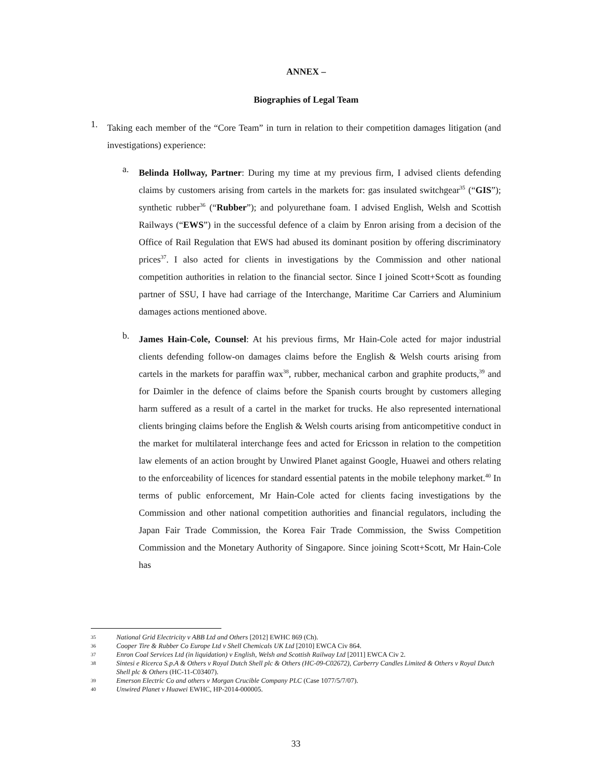ANNEX –
Biographies of Legal Team
1.
Taking each member of the “Core Team” in turn in relation to their competition damages litigation (and investigations) experience:
a.
Belinda Hollway, Partner: During my time at my previous firm, I advised clients defending claims by customers arising from cartels in the markets for: gas insulated switchgear<sup>35</sup> (“GIS”); synthetic rubber<sup>36</sup> (“Rubber”); and polyurethane foam. I advised English, Welsh and Scottish Railways (“EWS”) in the successful defence of a claim by Enron arising from a decision of the Office of Rail Regulation that EWS had abused its dominant position by offering discriminatory prices<sup>37</sup>. I also acted for clients in investigations by the Commission and other national competition authorities in relation to the financial sector. Since I joined Scott+Scott as founding partner of SSU, I have had carriage of the Interchange, Maritime Car Carriers and Aluminium damages actions mentioned above.
b.
James Hain-Cole, Counsel: At his previous firms, Mr Hain-Cole acted for major industrial clients defending follow-on damages claims before the English & Welsh courts arising from cartels in the markets for paraffin wax<sup>38</sup>, rubber, mechanical carbon and graphite products,<sup>39</sup> and for Daimler in the defence of claims before the Spanish courts brought by customers alleging harm suffered as a result of a cartel in the market for trucks. He also represented international clients bringing claims before the English & Welsh courts arising from anticompetitive conduct in the market for multilateral interchange fees and acted for Ericsson in relation to the competition law elements of an action brought by Unwired Planet against Google, Huawei and others relating to the enforceability of licences for standard essential patents in the mobile telephony market.<sup>40</sup> In terms of public enforcement, Mr Hain-Cole acted for clients facing investigations by the Commission and other national competition authorities and financial regulators, including the Japan Fair Trade Commission, the Korea Fair Trade Commission, the Swiss Competition Commission and the Monetary Authority of Singapore. Since joining Scott+Scott, Mr Hain-Cole has
35 National Grid Electricity v ABB Ltd and Others [2012] EWHC 869 (Ch).
36 Cooper Tire & Rubber Co Europe Ltd v Shell Chemicals UK Ltd [2010] EWCA Civ 864.
37 Enron Coal Services Ltd (in liquidation) v English, Welsh and Scottish Railway Ltd [2011] EWCA Civ 2.
38 Sintesi e Ricerca S.p.A & Others v Royal Dutch Shell plc & Others (HC-09-C02672), Carberry Candles Limited & Others v Royal Dutch Shell plc & Others (HC-11-C03407).
39 Emerson Electric Co and others v Morgan Crucible Company PLC (Case 1077/5/7/07).
40 Unwired Planet v Huawei EWHC, HP-2014-000005.
33